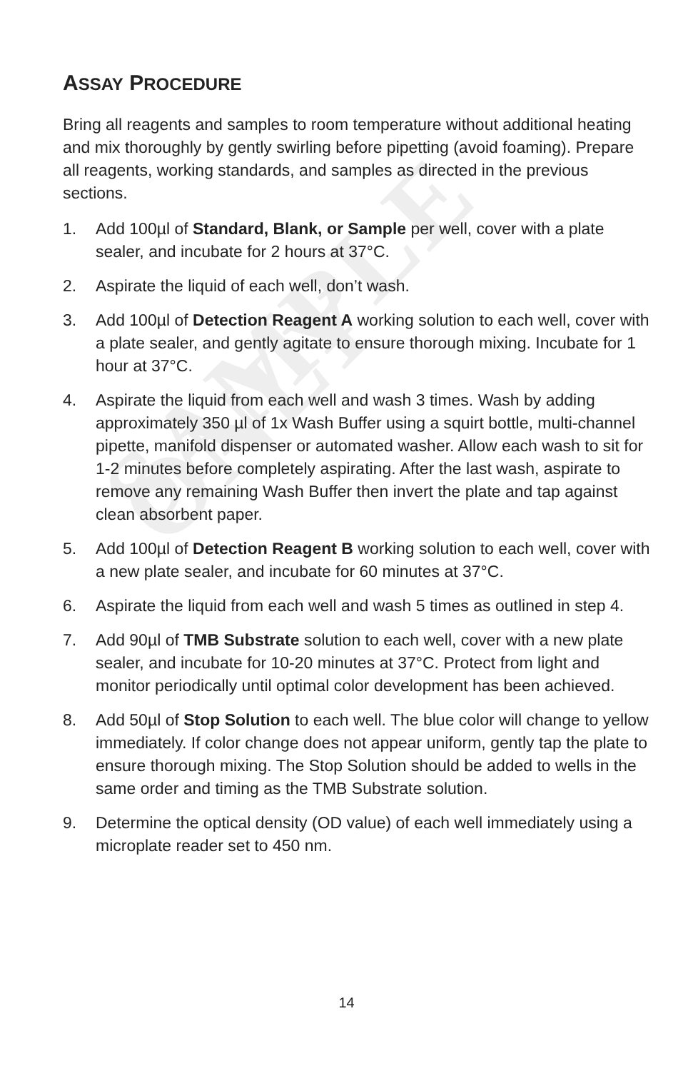SAMPLE ONLY
ASSAY PROCEDURE
Bring all reagents and samples to room temperature without additional heating and mix thoroughly by gently swirling before pipetting (avoid foaming). Prepare all reagents, working standards, and samples as directed in the previous sections.
1. Add 100µl of Standard, Blank, or Sample per well, cover with a plate sealer, and incubate for 2 hours at 37°C.
2. Aspirate the liquid of each well, don’t wash.
3. Add 100µl of Detection Reagent A working solution to each well, cover with a plate sealer, and gently agitate to ensure thorough mixing. Incubate for 1 hour at 37°C.
4. Aspirate the liquid from each well and wash 3 times. Wash by adding approximately 350 µl of 1x Wash Buffer using a squirt bottle, multi-channel pipette, manifold dispenser or automated washer. Allow each wash to sit for 1-2 minutes before completely aspirating. After the last wash, aspirate to remove any remaining Wash Buffer then invert the plate and tap against clean absorbent paper.
5. Add 100µl of Detection Reagent B working solution to each well, cover with a new plate sealer, and incubate for 60 minutes at 37°C.
6. Aspirate the liquid from each well and wash 5 times as outlined in step 4.
7. Add 90µl of TMB Substrate solution to each well, cover with a new plate sealer, and incubate for 10-20 minutes at 37°C. Protect from light and monitor periodically until optimal color development has been achieved.
8. Add 50µl of Stop Solution to each well. The blue color will change to yellow immediately. If color change does not appear uniform, gently tap the plate to ensure thorough mixing. The Stop Solution should be added to wells in the same order and timing as the TMB Substrate solution.
9. Determine the optical density (OD value) of each well immediately using a microplate reader set to 450 nm.
14